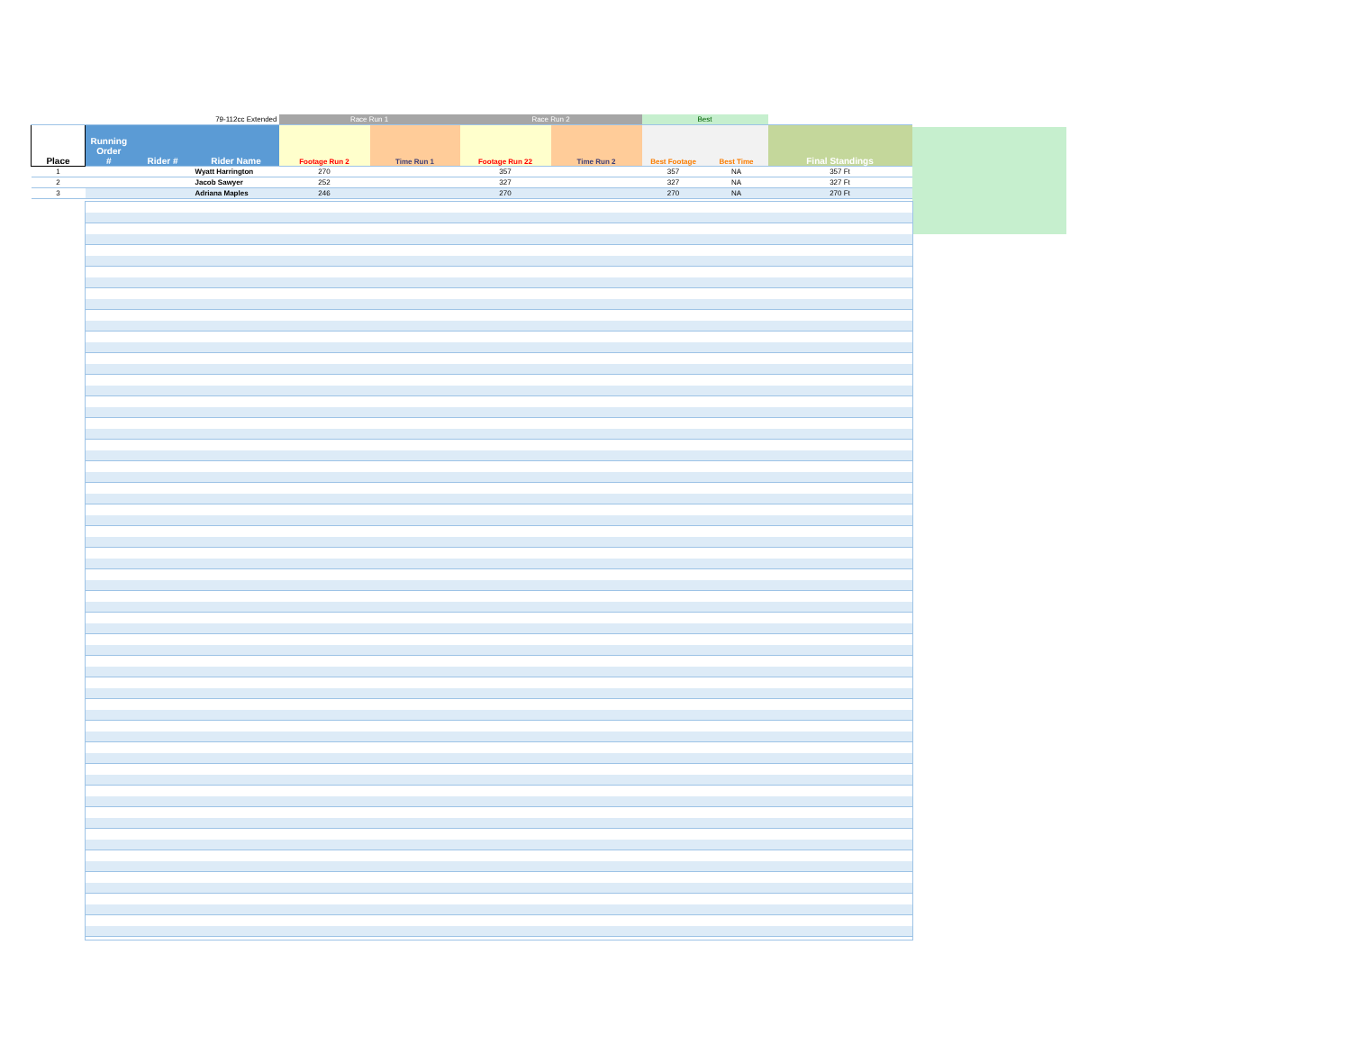| | | | 79-112cc Extended | Race Run 1 | | Race Run 2 | | Best | | |
| Place | Running Order # | Rider # | Rider Name | Footage Run 2 | Time Run 1 | Footage Run 22 | Time Run 2 | Best Footage | Best Time | Final Standings |
| 1 | | | Wyatt Harrington | 270 | | 357 | | 357 | NA | 357 Ft |
| 2 | | | Jacob Sawyer | 252 | | 327 | | 327 | NA | 327 Ft |
| 3 | | | Adriana Maples | 246 | | 270 | | 270 | NA | 270 Ft |